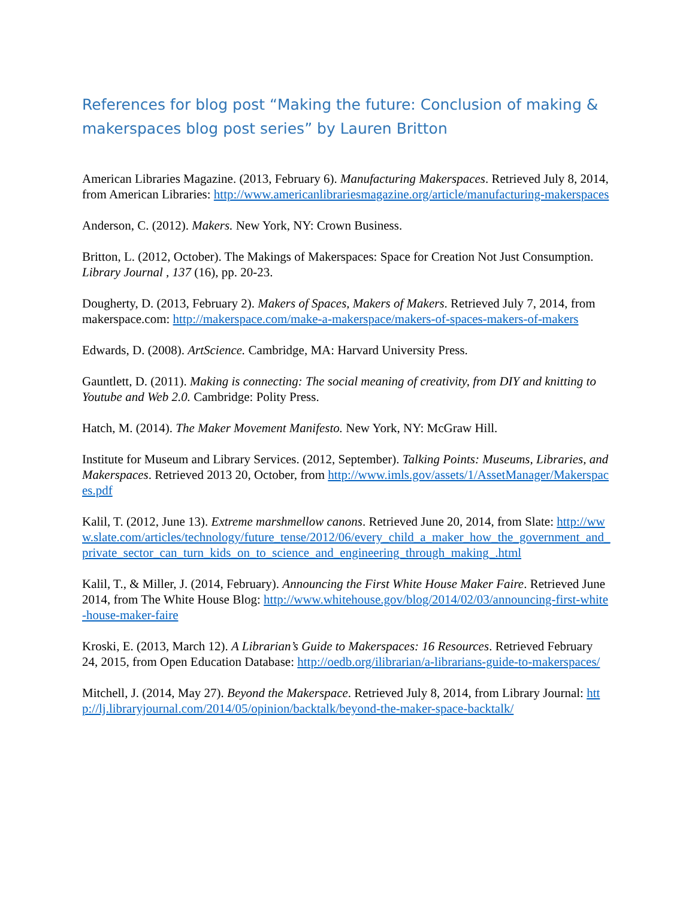References for blog post “Making the future: Conclusion of making & makerspaces blog post series” by Lauren Britton
American Libraries Magazine. (2013, February 6). Manufacturing Makerspaces. Retrieved July 8, 2014, from American Libraries: http://www.americanlibrariesmagazine.org/article/manufacturing-makerspaces
Anderson, C. (2012). Makers. New York, NY: Crown Business.
Britton, L. (2012, October). The Makings of Makerspaces: Space for Creation Not Just Consumption. Library Journal , 137 (16), pp. 20-23.
Dougherty, D. (2013, February 2). Makers of Spaces, Makers of Makers. Retrieved July 7, 2014, from makerspace.com: http://makerspace.com/make-a-makerspace/makers-of-spaces-makers-of-makers
Edwards, D. (2008). ArtScience. Cambridge, MA: Harvard University Press.
Gauntlett, D. (2011). Making is connecting: The social meaning of creativity, from DIY and knitting to Youtube and Web 2.0. Cambridge: Polity Press.
Hatch, M. (2014). The Maker Movement Manifesto. New York, NY: McGraw Hill.
Institute for Museum and Library Services. (2012, September). Talking Points: Museums, Libraries, and Makerspaces. Retrieved 2013 20, October, from http://www.imls.gov/assets/1/AssetManager/Makerspaces.pdf
Kalil, T. (2012, June 13). Extreme marshmellow canons. Retrieved June 20, 2014, from Slate: http://www.slate.com/articles/technology/future_tense/2012/06/every_child_a_maker_how_the_government_and_private_sector_can_turn_kids_on_to_science_and_engineering_through_making_.html
Kalil, T., & Miller, J. (2014, February). Announcing the First White House Maker Faire. Retrieved June 2014, from The White House Blog: http://www.whitehouse.gov/blog/2014/02/03/announcing-first-white-house-maker-faire
Kroski, E. (2013, March 12). A Librarian’s Guide to Makerspaces: 16 Resources. Retrieved February 24, 2015, from Open Education Database: http://oedb.org/ilibrarian/a-librarians-guide-to-makerspaces/
Mitchell, J. (2014, May 27). Beyond the Makerspace. Retrieved July 8, 2014, from Library Journal: http://lj.libraryjournal.com/2014/05/opinion/backtalk/beyond-the-maker-space-backtalk/